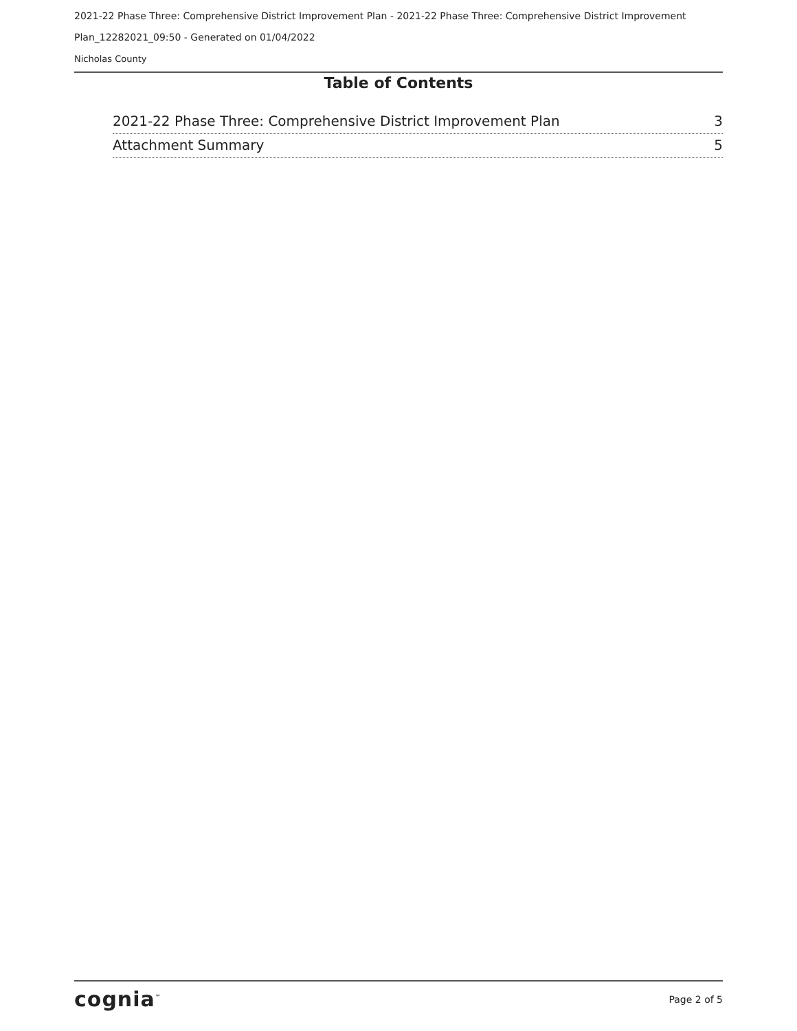2021-22 Phase Three: Comprehensive District Improvement Plan - 2021-22 Phase Three: Comprehensive District Improvement
Plan_12282021_09:50 - Generated on 01/04/2022
Nicholas County
Table of Contents
2021-22 Phase Three: Comprehensive District Improvement Plan 3
Attachment Summary 5
cognia<sup>™</sup> Page 2 of 5